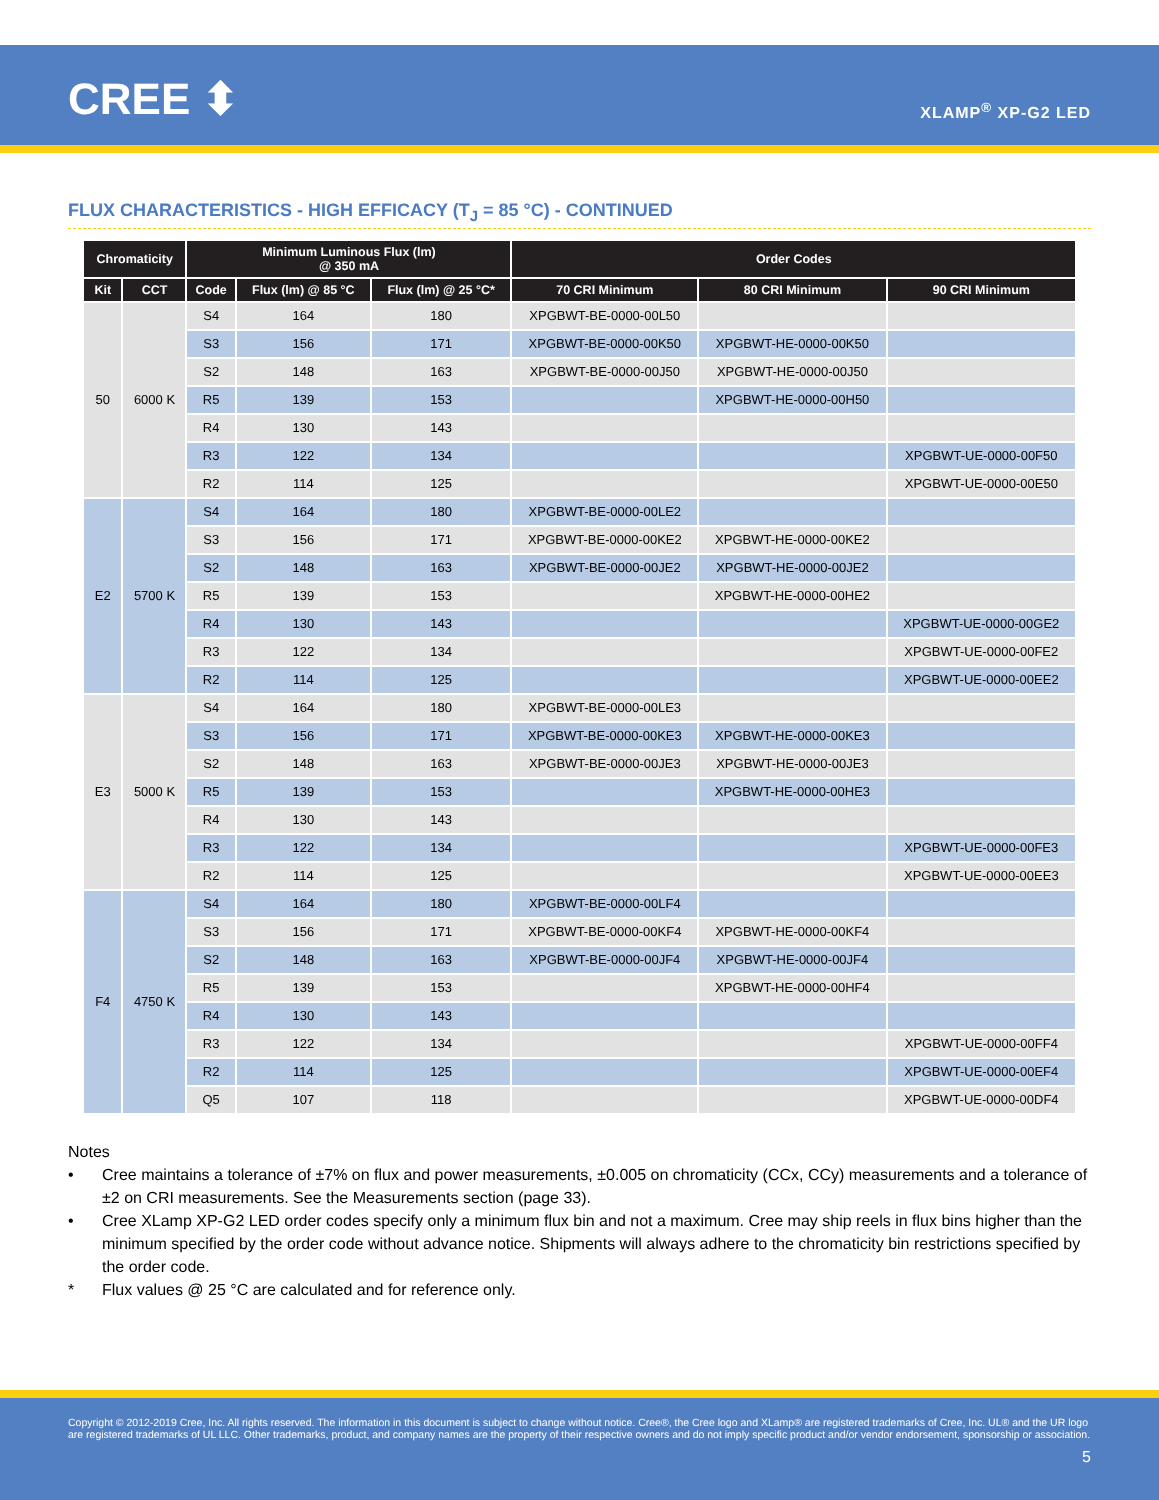CREE ⬍ XLAMP<sup>®</sup> XP-G2 LED
FLUX CHARACTERISTICS - HIGH EFFICACY (T<sub>J</sub> = 85 °C) - CONTINUED
| Chromaticity | | Minimum Luminous Flux (lm) @ 350 mA | | | Order Codes | | |
| --- | --- | --- | --- | --- | --- | --- | --- |
| Kit | CCT | Code | Flux (lm) @ 85 °C | Flux (lm) @ 25 °C* | 70 CRI Minimum | 80 CRI Minimum | 90 CRI Minimum |
| 50 | 6000 K | S4 | 164 | 180 | XPGBWT-BE-0000-00L50 | | |
| | | S3 | 156 | 171 | XPGBWT-BE-0000-00K50 | XPGBWT-HE-0000-00K50 | |
| | | S2 | 148 | 163 | XPGBWT-BE-0000-00J50 | XPGBWT-HE-0000-00J50 | |
| | | R5 | 139 | 153 | | XPGBWT-HE-0000-00H50 | |
| | | R4 | 130 | 143 | | | |
| | | R3 | 122 | 134 | | | XPGBWT-UE-0000-00F50 |
| | | R2 | 114 | 125 | | | XPGBWT-UE-0000-00E50 |
| E2 | 5700 K | S4 | 164 | 180 | XPGBWT-BE-0000-00LE2 | | |
| | | S3 | 156 | 171 | XPGBWT-BE-0000-00KE2 | XPGBWT-HE-0000-00KE2 | |
| | | S2 | 148 | 163 | XPGBWT-BE-0000-00JE2 | XPGBWT-HE-0000-00JE2 | |
| | | R5 | 139 | 153 | | XPGBWT-HE-0000-00HE2 | |
| | | R4 | 130 | 143 | | | XPGBWT-UE-0000-00GE2 |
| | | R3 | 122 | 134 | | | XPGBWT-UE-0000-00FE2 |
| | | R2 | 114 | 125 | | | XPGBWT-UE-0000-00EE2 |
| E3 | 5000 K | S4 | 164 | 180 | XPGBWT-BE-0000-00LE3 | | |
| | | S3 | 156 | 171 | XPGBWT-BE-0000-00KE3 | XPGBWT-HE-0000-00KE3 | |
| | | S2 | 148 | 163 | XPGBWT-BE-0000-00JE3 | XPGBWT-HE-0000-00JE3 | |
| | | R5 | 139 | 153 | | XPGBWT-HE-0000-00HE3 | |
| | | R4 | 130 | 143 | | | |
| | | R3 | 122 | 134 | | | XPGBWT-UE-0000-00FE3 |
| | | R2 | 114 | 125 | | | XPGBWT-UE-0000-00EE3 |
| F4 | 4750 K | S4 | 164 | 180 | XPGBWT-BE-0000-00LF4 | | |
| | | S3 | 156 | 171 | XPGBWT-BE-0000-00KF4 | XPGBWT-HE-0000-00KF4 | |
| | | S2 | 148 | 163 | XPGBWT-BE-0000-00JF4 | XPGBWT-HE-0000-00JF4 | |
| | | R5 | 139 | 153 | | XPGBWT-HE-0000-00HF4 | |
| | | R4 | 130 | 143 | | | |
| | | R3 | 122 | 134 | | | XPGBWT-UE-0000-00FF4 |
| | | R2 | 114 | 125 | | | XPGBWT-UE-0000-00EF4 |
| | | Q5 | 107 | 118 | | | XPGBWT-UE-0000-00DF4 |
Notes
• Cree maintains a tolerance of ±7% on flux and power measurements, ±0.005 on chromaticity (CCx, CCy) measurements and a tolerance of ±2 on CRI measurements. See the Measurements section (page 33).
• Cree XLamp XP-G2 LED order codes specify only a minimum flux bin and not a maximum. Cree may ship reels in flux bins higher than the minimum specified by the order code without advance notice. Shipments will always adhere to the chromaticity bin restrictions specified by the order code.
* Flux values @ 25 °C are calculated and for reference only.
Copyright © 2012-2019 Cree, Inc. All rights reserved. The information in this document is subject to change without notice. Cree®, the Cree logo and XLamp® are registered trademarks of Cree, Inc. UL® and the UR logo are registered trademarks of UL LLC. Other trademarks, product, and company names are the property of their respective owners and do not imply specific product and/or vendor endorsement, sponsorship or association.
5